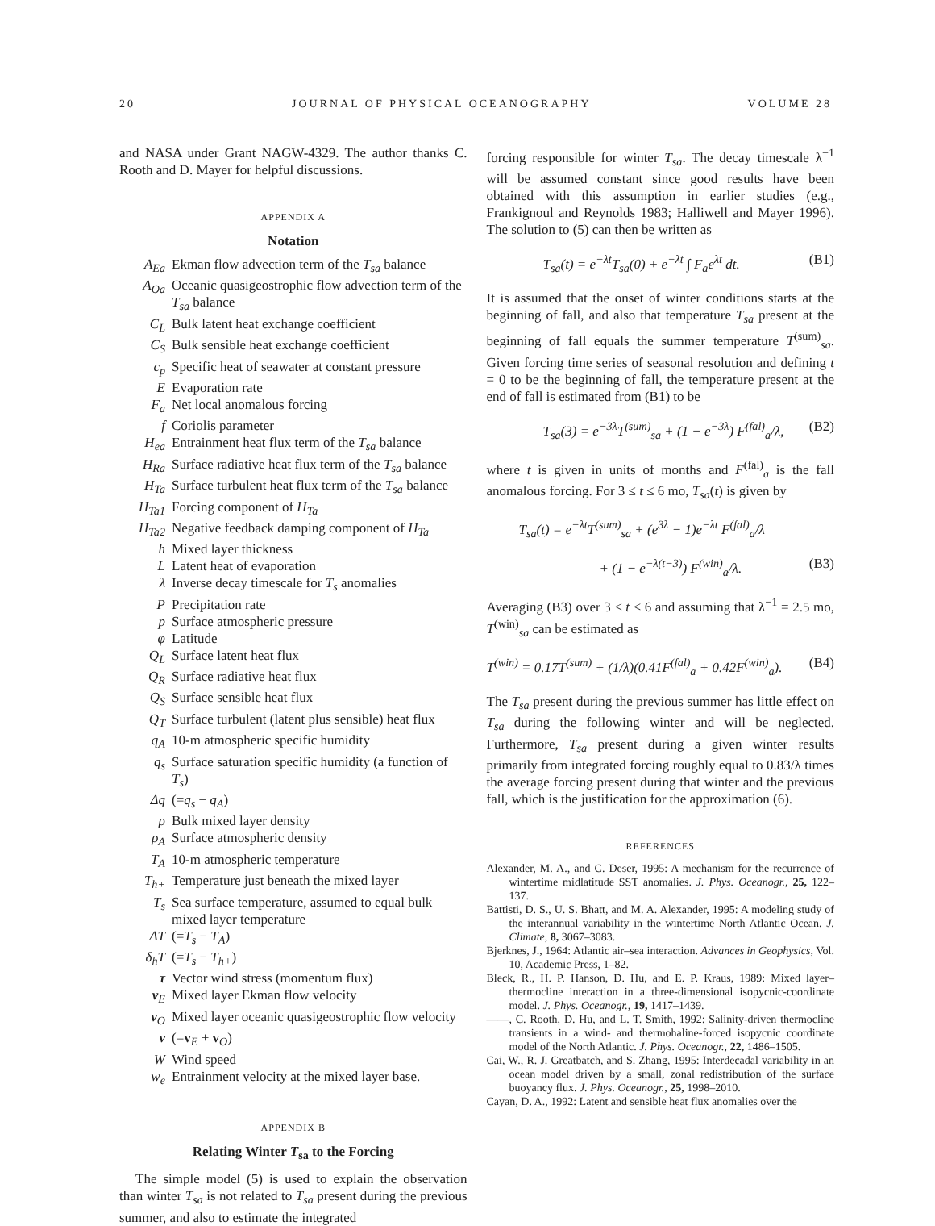20 JOURNAL OF PHYSICAL OCEANOGRAPHY VOLUME 28
and NASA under Grant NAGW-4329. The author thanks C. Rooth and D. Mayer for helpful discussions.
APPENDIX A
Notation
| A<sub>Ea</sub> | Ekman flow advection term of the T<sub>sa</sub> balance |
| A<sub>Oa</sub> | Oceanic quasigeostrophic flow advection term of the T<sub>sa</sub> balance |
| C<sub>L</sub> | Bulk latent heat exchange coefficient |
| C<sub>S</sub> | Bulk sensible heat exchange coefficient |
| c<sub>p</sub> | Specific heat of seawater at constant pressure |
| E | Evaporation rate |
| F<sub>a</sub> | Net local anomalous forcing |
| f | Coriolis parameter |
| H<sub>ea</sub> | Entrainment heat flux term of the T<sub>sa</sub> balance |
| H<sub>Ra</sub> | Surface radiative heat flux term of the T<sub>sa</sub> balance |
| H<sub>Ta</sub> | Surface turbulent heat flux term of the T<sub>sa</sub> balance |
| H<sub>Ta1</sub> | Forcing component of H<sub>Ta</sub> |
| H<sub>Ta2</sub> | Negative feedback damping component of H<sub>Ta</sub> |
| h | Mixed layer thickness |
| L | Latent heat of evaporation |
| λ | Inverse decay timescale for T<sub>s</sub> anomalies |
| P | Precipitation rate |
| p | Surface atmospheric pressure |
| φ | Latitude |
| Q<sub>L</sub> | Surface latent heat flux |
| Q<sub>R</sub> | Surface radiative heat flux |
| Q<sub>S</sub> | Surface sensible heat flux |
| Q<sub>T</sub> | Surface turbulent (latent plus sensible) heat flux |
| q<sub>A</sub> | 10-m atmospheric specific humidity |
| q<sub>s</sub> | Surface saturation specific humidity (a function of T<sub>s</sub> ) |
| Δq | (= q<sub>s</sub> − q<sub>A</sub> ) |
| ρ | Bulk mixed layer density |
| ρ<sub>A</sub> | Surface atmospheric density |
| T<sub>A</sub> | 10-m atmospheric temperature |
| T<sub>h+</sub> | Temperature just beneath the mixed layer |
| T<sub>s</sub> | Sea surface temperature, assumed to equal bulk mixed layer temperature |
| ΔT | (= T<sub>s</sub> − T<sub>A</sub> ) |
| δ<sub>h</sub>T | (= T<sub>s</sub> − T<sub>h+</sub> ) |
| τ | Vector wind stress (momentum flux) |
| v<sub>E</sub> | Mixed layer Ekman flow velocity |
| v<sub>O</sub> | Mixed layer oceanic quasigeostrophic flow velocity |
| v | (= v<sub>E</sub> + v<sub>O</sub>) |
| W | Wind speed |
| w<sub>e</sub> | Entrainment velocity at the mixed layer base. |
APPENDIX B
Relating Winter T<sub>sa</sub> to the Forcing
The simple model (5) is used to explain the observation than winter T<sub>sa</sub> is not related to T<sub>sa</sub> present during the previous summer, and also to estimate the integrated
forcing responsible for winter T<sub>sa</sub>. The decay timescale λ<sup>−1</sup> will be assumed constant since good results have been obtained with this assumption in earlier studies (e.g., Frankignoul and Reynolds 1983; Halliwell and Mayer 1996). The solution to (5) can then be written as
T<sub>sa</sub>(t) = e<sup>−λt</sup>T<sub>sa</sub>(0) + e<sup>−λt</sup> ∫ F<sub>a</sub>e<sup>λt</sup> dt. (B1)
It is assumed that the onset of winter conditions starts at the beginning of fall, and also that temperature T<sub>sa</sub> present at the beginning of fall equals the summer temperature T<sup>(sum)</sup><sub>sa</sub>. Given forcing time series of seasonal resolution and defining t = 0 to be the beginning of fall, the temperature present at the end of fall is estimated from (B1) to be
T<sub>sa</sub>(3) = e<sup>−3λ</sup>T<sup>(sum)</sup><sub>sa</sub> + (1 − e<sup>−3λ</sup>) F<sup>(fal)</sup><sub>a</sub>/λ, (B2)
where t is given in units of months and F<sup>(fal)</sup><sub>a</sub> is the fall anomalous forcing. For 3 ≤ t ≤ 6 mo, T<sub>sa</sub>(t) is given by
T<sub>sa</sub>(t) = e<sup>−λt</sup>T<sup>(sum)</sup><sub>sa</sub> + (e<sup>3λ</sup> − 1)e<sup>−λt</sup> F<sup>(fal)</sup><sub>a</sub>/λ
+ (1 − e<sup>−λ(t−3)</sup>) F<sup>(win)</sup><sub>a</sub>/λ. (B3)
Averaging (B3) over 3 ≤ t ≤ 6 and assuming that λ<sup>−1</sup> = 2.5 mo, T<sup>(win)</sup><sub>sa</sub> can be estimated as
T<sup>(win)</sup> = 0.17T<sup>(sum)</sup> + (1/λ)(0.41F<sup>(fal)</sup><sub>a</sub> + 0.42F<sup>(win)</sup><sub>a</sub>). (B4)
The T<sub>sa</sub> present during the previous summer has little effect on T<sub>sa</sub> during the following winter and will be neglected. Furthermore, T<sub>sa</sub> present during a given winter results primarily from integrated forcing roughly equal to 0.83/λ times the average forcing present during that winter and the previous fall, which is the justification for the approximation (6).
REFERENCES
Alexander, M. A., and C. Deser, 1995: A mechanism for the recurrence of wintertime midlatitude SST anomalies. J. Phys. Oceanogr., 25, 122–137.
Battisti, D. S., U. S. Bhatt, and M. A. Alexander, 1995: A modeling study of the interannual variability in the wintertime North Atlantic Ocean. J. Climate, 8, 3067–3083.
Bjerknes, J., 1964: Atlantic air–sea interaction. Advances in Geophysics, Vol. 10, Academic Press, 1–82.
Bleck, R., H. P. Hanson, D. Hu, and E. P. Kraus, 1989: Mixed layer–thermocline interaction in a three-dimensional isopycnic-coordinate model. J. Phys. Oceanogr., 19, 1417–1439.
——, C. Rooth, D. Hu, and L. T. Smith, 1992: Salinity-driven thermocline transients in a wind- and thermohaline-forced isopycnic coordinate model of the North Atlantic. J. Phys. Oceanogr., 22, 1486–1505.
Cai, W., R. J. Greatbatch, and S. Zhang, 1995: Interdecadal variability in an ocean model driven by a small, zonal redistribution of the surface buoyancy flux. J. Phys. Oceanogr., 25, 1998–2010.
Cayan, D. A., 1992: Latent and sensible heat flux anomalies over the